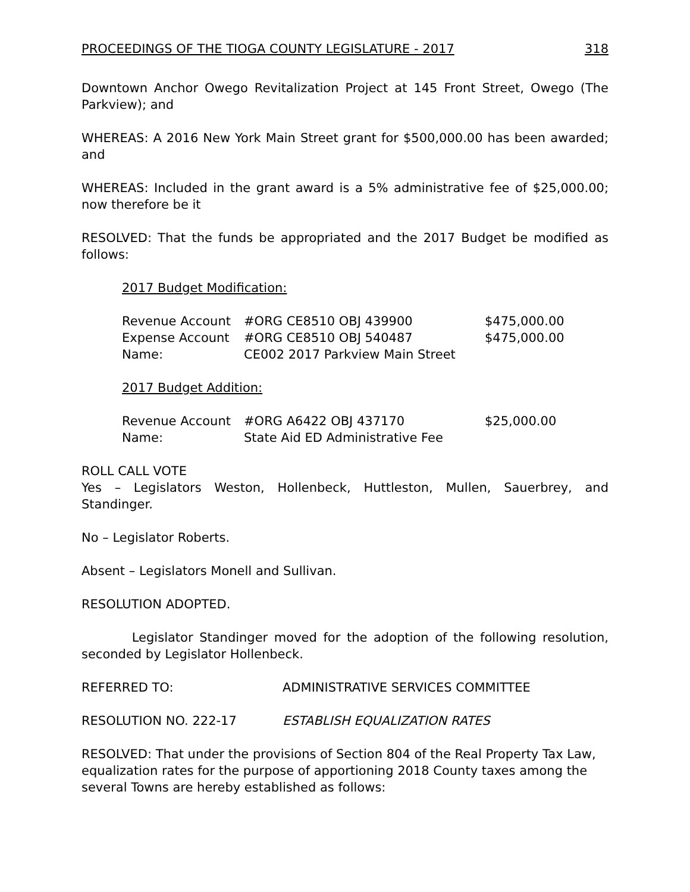PROCEEDINGS OF THE TIOGA COUNTY LEGISLATURE - 2017 318
Downtown Anchor Owego Revitalization Project at 145 Front Street, Owego (The Parkview); and
WHEREAS: A 2016 New York Main Street grant for $500,000.00 has been awarded; and
WHEREAS: Included in the grant award is a 5% administrative fee of $25,000.00; now therefore be it
RESOLVED: That the funds be appropriated and the 2017 Budget be modified as follows:
2017 Budget Modification:
| Revenue Account | #ORG CE8510 OBJ 439900 | $475,000.00 |
| Expense Account | #ORG CE8510 OBJ 540487 | $475,000.00 |
| Name: | CE002 2017 Parkview Main Street | |
2017 Budget Addition:
| Revenue Account | #ORG A6422 OBJ 437170 | $25,000.00 |
| Name: | State Aid ED Administrative Fee | |
ROLL CALL VOTE
Yes – Legislators Weston, Hollenbeck, Huttleston, Mullen, Sauerbrey, and Standinger.
No – Legislator Roberts.
Absent – Legislators Monell and Sullivan.
RESOLUTION ADOPTED.
Legislator Standinger moved for the adoption of the following resolution, seconded by Legislator Hollenbeck.
REFERRED TO: ADMINISTRATIVE SERVICES COMMITTEE
RESOLUTION NO. 222-17 ESTABLISH EQUALIZATION RATES
RESOLVED: That under the provisions of Section 804 of the Real Property Tax Law, equalization rates for the purpose of apportioning 2018 County taxes among the several Towns are hereby established as follows: